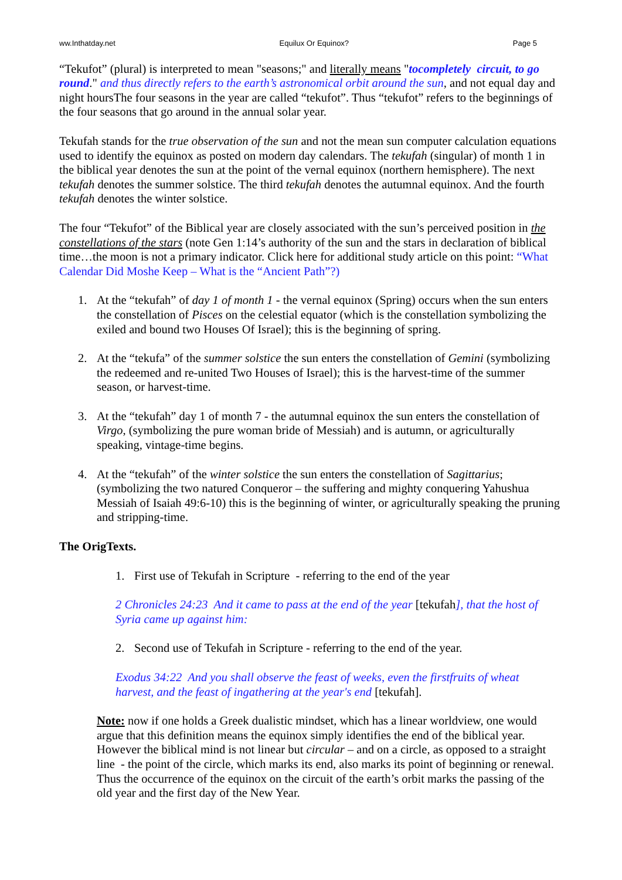ww.Inthatday.net Equilux Or Equinox? Page 5
“Tekufot” (plural) is interpreted to mean "seasons;" and literally means "tocompletely circuit, to go round." and thus directly refers to the earth’s astronomical orbit around the sun, and not equal day and night hoursThe four seasons in the year are called “tekufot”. Thus “tekufot” refers to the beginnings of the four seasons that go around in the annual solar year.
Tekufah stands for the true observation of the sun and not the mean sun computer calculation equations used to identify the equinox as posted on modern day calendars. The tekufah (singular) of month 1 in the biblical year denotes the sun at the point of the vernal equinox (northern hemisphere). The next tekufah denotes the summer solstice. The third tekufah denotes the autumnal equinox. And the fourth tekufah denotes the winter solstice.
The four “Tekufot” of the Biblical year are closely associated with the sun’s perceived position in the constellations of the stars (note Gen 1:14’s authority of the sun and the stars in declaration of biblical time…the moon is not a primary indicator. Click here for additional study article on this point: “What Calendar Did Moshe Keep – What is the “Ancient Path”?)
1. At the “tekufah” of day 1 of month 1 - the vernal equinox (Spring) occurs when the sun enters the constellation of Pisces on the celestial equator (which is the constellation symbolizing the exiled and bound two Houses Of Israel); this is the beginning of spring.
2. At the “tekufa” of the summer solstice the sun enters the constellation of Gemini (symbolizing the redeemed and re-united Two Houses of Israel); this is the harvest-time of the summer season, or harvest-time.
3. At the “tekufah” day 1 of month 7 - the autumnal equinox the sun enters the constellation of Virgo, (symbolizing the pure woman bride of Messiah) and is autumn, or agriculturally speaking, vintage-time begins.
4. At the “tekufah” of the winter solstice the sun enters the constellation of Sagittarius; (symbolizing the two natured Conqueror – the suffering and mighty conquering Yahushua Messiah of Isaiah 49:6-10) this is the beginning of winter, or agriculturally speaking the pruning and stripping-time.
The OrigTexts.
1. First use of Tekufah in Scripture - referring to the end of the year
2 Chronicles 24:23 And it came to pass at the end of the year [tekufah], that the host of Syria came up against him:
2. Second use of Tekufah in Scripture - referring to the end of the year.
Exodus 34:22 And you shall observe the feast of weeks, even the firstfruits of wheat harvest, and the feast of ingathering at the year's end [tekufah].
Note: now if one holds a Greek dualistic mindset, which has a linear worldview, one would argue that this definition means the equinox simply identifies the end of the biblical year. However the biblical mind is not linear but circular – and on a circle, as opposed to a straight line - the point of the circle, which marks its end, also marks its point of beginning or renewal. Thus the occurrence of the equinox on the circuit of the earth’s orbit marks the passing of the old year and the first day of the New Year.